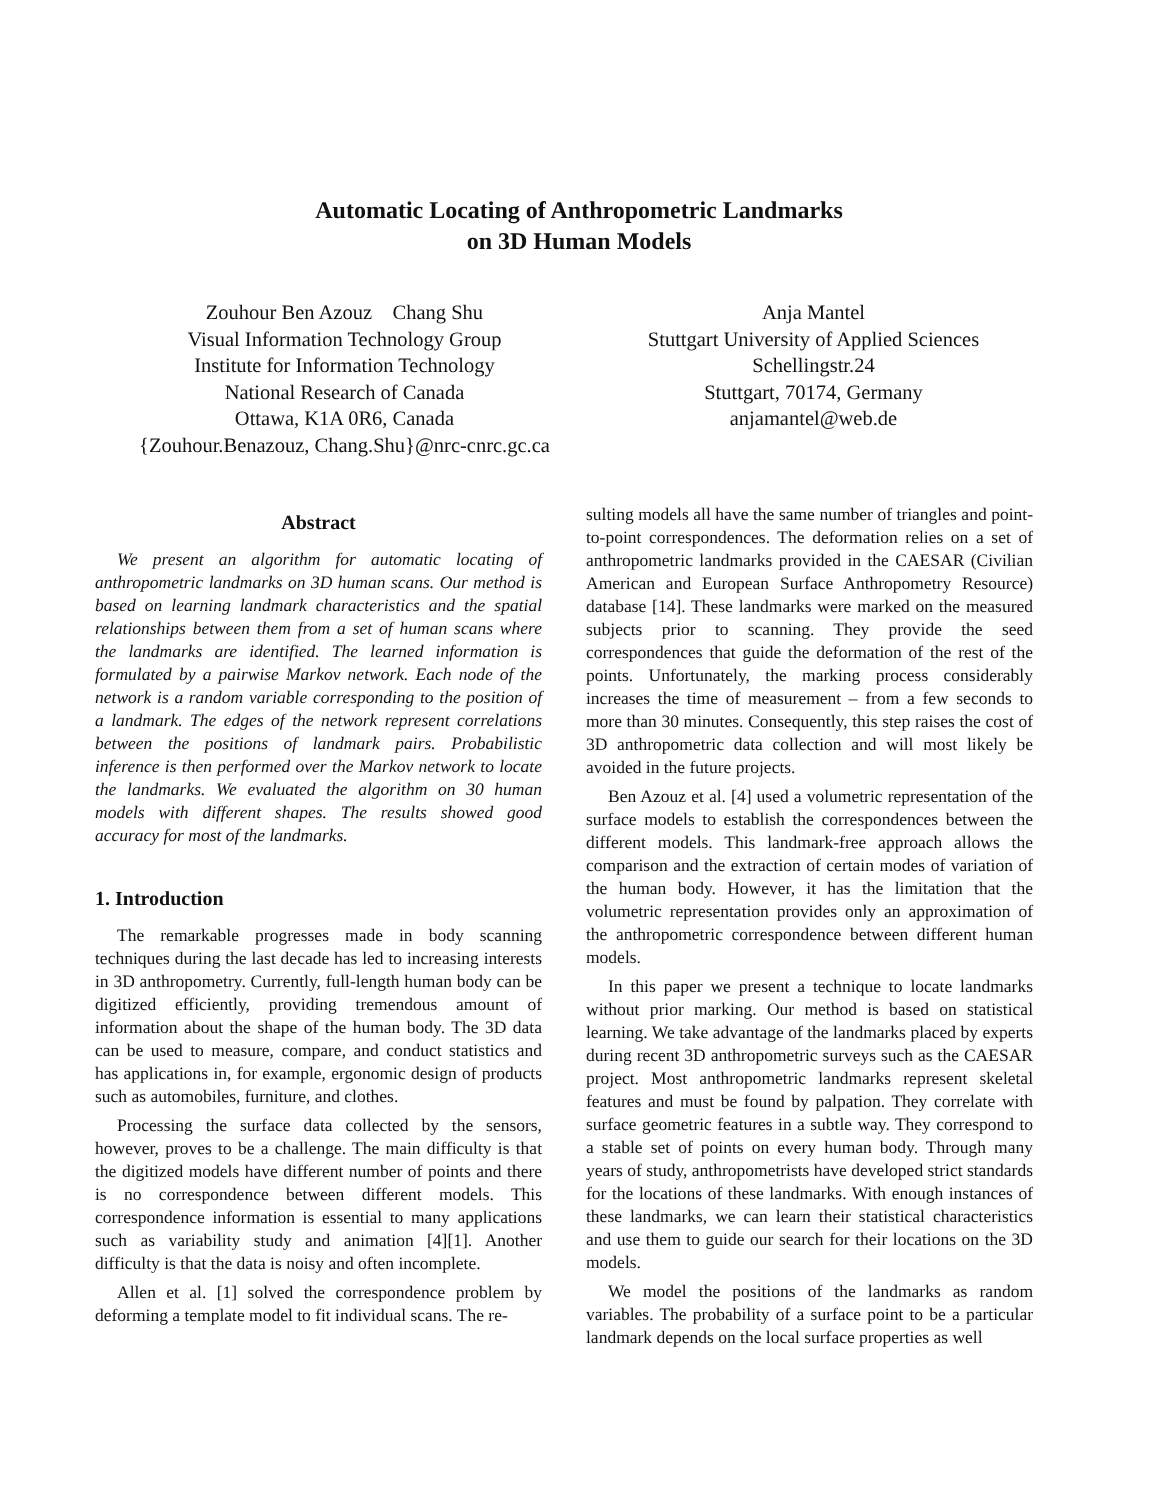Automatic Locating of Anthropometric Landmarks
on 3D Human Models
Zouhour Ben Azouz Chang Shu
Visual Information Technology Group
Institute for Information Technology
National Research of Canada
Ottawa, K1A 0R6, Canada
{Zouhour.Benazouz, Chang.Shu}@nrc-cnrc.gc.ca
Anja Mantel
Stuttgart University of Applied Sciences
Schellingstr.24
Stuttgart, 70174, Germany
anjamantel@web.de
Abstract
We present an algorithm for automatic locating of anthropometric landmarks on 3D human scans. Our method is based on learning landmark characteristics and the spatial relationships between them from a set of human scans where the landmarks are identified. The learned information is formulated by a pairwise Markov network. Each node of the network is a random variable corresponding to the position of a landmark. The edges of the network represent correlations between the positions of landmark pairs. Probabilistic inference is then performed over the Markov network to locate the landmarks. We evaluated the algorithm on 30 human models with different shapes. The results showed good accuracy for most of the landmarks.
1. Introduction
The remarkable progresses made in body scanning techniques during the last decade has led to increasing interests in 3D anthropometry. Currently, full-length human body can be digitized efficiently, providing tremendous amount of information about the shape of the human body. The 3D data can be used to measure, compare, and conduct statistics and has applications in, for example, ergonomic design of products such as automobiles, furniture, and clothes.
Processing the surface data collected by the sensors, however, proves to be a challenge. The main difficulty is that the digitized models have different number of points and there is no correspondence between different models. This correspondence information is essential to many applications such as variability study and animation [4][1]. Another difficulty is that the data is noisy and often incomplete.
Allen et al. [1] solved the correspondence problem by deforming a template model to fit individual scans. The re-
sulting models all have the same number of triangles and point-to-point correspondences. The deformation relies on a set of anthropometric landmarks provided in the CAESAR (Civilian American and European Surface Anthropometry Resource) database [14]. These landmarks were marked on the measured subjects prior to scanning. They provide the seed correspondences that guide the deformation of the rest of the points. Unfortunately, the marking process considerably increases the time of measurement – from a few seconds to more than 30 minutes. Consequently, this step raises the cost of 3D anthropometric data collection and will most likely be avoided in the future projects.
Ben Azouz et al. [4] used a volumetric representation of the surface models to establish the correspondences between the different models. This landmark-free approach allows the comparison and the extraction of certain modes of variation of the human body. However, it has the limitation that the volumetric representation provides only an approximation of the anthropometric correspondence between different human models.
In this paper we present a technique to locate landmarks without prior marking. Our method is based on statistical learning. We take advantage of the landmarks placed by experts during recent 3D anthropometric surveys such as the CAESAR project. Most anthropometric landmarks represent skeletal features and must be found by palpation. They correlate with surface geometric features in a subtle way. They correspond to a stable set of points on every human body. Through many years of study, anthropometrists have developed strict standards for the locations of these landmarks. With enough instances of these landmarks, we can learn their statistical characteristics and use them to guide our search for their locations on the 3D models.
We model the positions of the landmarks as random variables. The probability of a surface point to be a particular landmark depends on the local surface properties as well